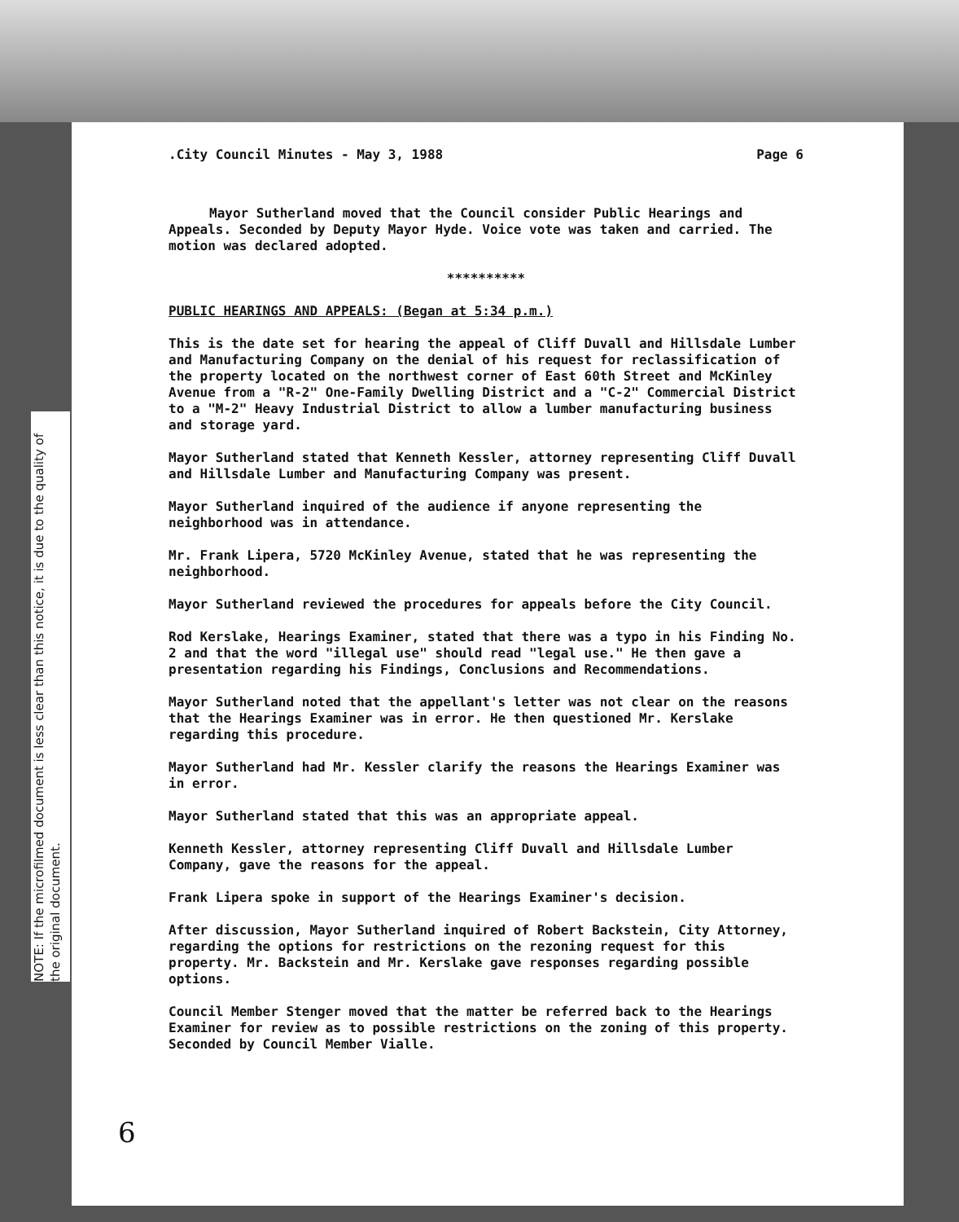NOTE: If the microfilmed document is less clear than this notice, it is due to the quality of the original document.
.City Council Minutes - May 3, 1988 Page 6
Mayor Sutherland moved that the Council consider Public Hearings and Appeals. Seconded by Deputy Mayor Hyde. Voice vote was taken and carried. The motion was declared adopted.
**********
PUBLIC HEARINGS AND APPEALS: (Began at 5:34 p.m.)
This is the date set for hearing the appeal of Cliff Duvall and Hillsdale Lumber and Manufacturing Company on the denial of his request for reclassification of the property located on the northwest corner of East 60th Street and McKinley Avenue from a "R-2" One-Family Dwelling District and a "C-2" Commercial District to a "M-2" Heavy Industrial District to allow a lumber manufacturing business and storage yard.
Mayor Sutherland stated that Kenneth Kessler, attorney representing Cliff Duvall and Hillsdale Lumber and Manufacturing Company was present.
Mayor Sutherland inquired of the audience if anyone representing the neighborhood was in attendance.
Mr. Frank Lipera, 5720 McKinley Avenue, stated that he was representing the neighborhood.
Mayor Sutherland reviewed the procedures for appeals before the City Council.
Rod Kerslake, Hearings Examiner, stated that there was a typo in his Finding No. 2 and that the word "illegal use" should read "legal use." He then gave a presentation regarding his Findings, Conclusions and Recommendations.
Mayor Sutherland noted that the appellant's letter was not clear on the reasons that the Hearings Examiner was in error. He then questioned Mr. Kerslake regarding this procedure.
Mayor Sutherland had Mr. Kessler clarify the reasons the Hearings Examiner was in error.
Mayor Sutherland stated that this was an appropriate appeal.
Kenneth Kessler, attorney representing Cliff Duvall and Hillsdale Lumber Company, gave the reasons for the appeal.
Frank Lipera spoke in support of the Hearings Examiner's decision.
After discussion, Mayor Sutherland inquired of Robert Backstein, City Attorney, regarding the options for restrictions on the rezoning request for this property. Mr. Backstein and Mr. Kerslake gave responses regarding possible options.
Council Member Stenger moved that the matter be referred back to the Hearings Examiner for review as to possible restrictions on the zoning of this property. Seconded by Council Member Vialle.
6